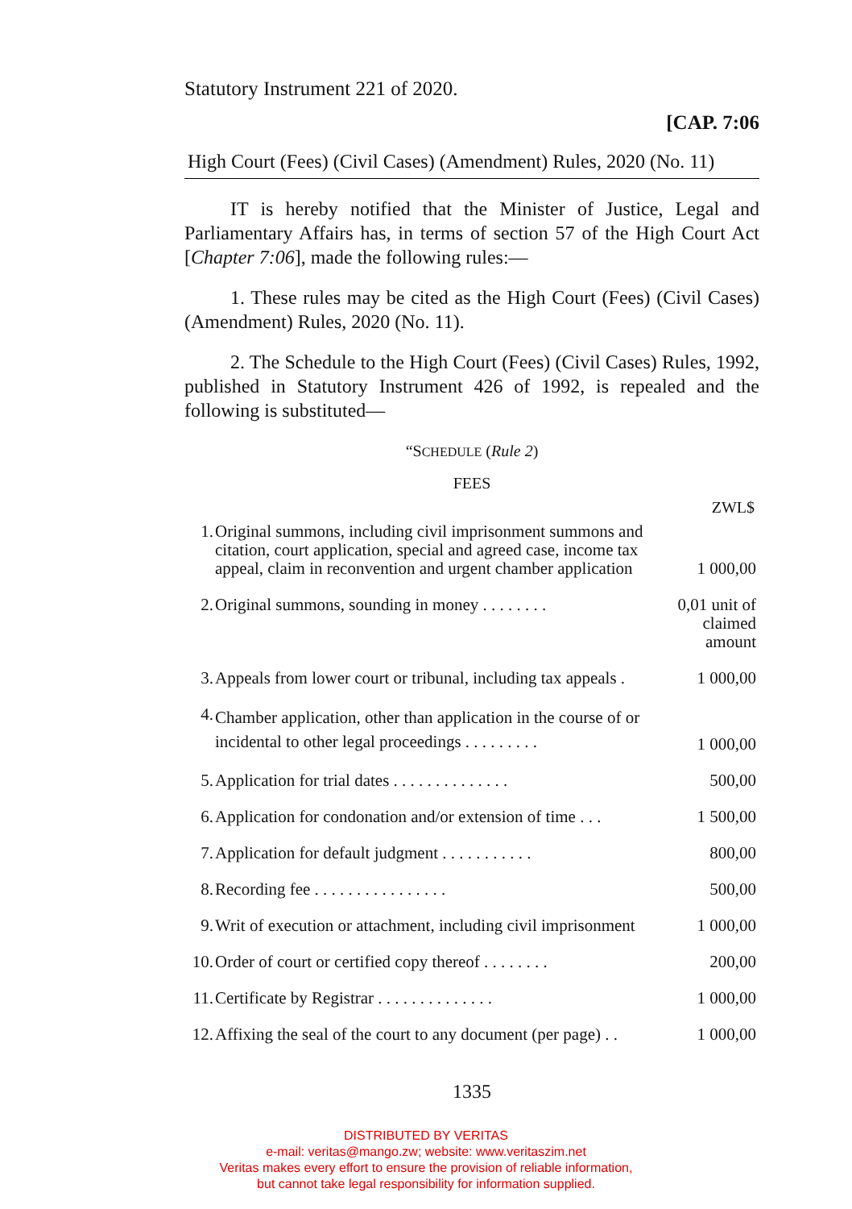Statutory Instrument 221 of 2020.
[CAP. 7:06
High Court (Fees) (Civil Cases) (Amendment) Rules, 2020 (No. 11)
IT is hereby notified that the Minister of Justice, Legal and Parliamentary Affairs has, in terms of section 57 of the High Court Act [Chapter 7:06], made the following rules:—
1. These rules may be cited as the High Court (Fees) (Civil Cases) (Amendment) Rules, 2020 (No. 11).
2. The Schedule to the High Court (Fees) (Civil Cases) Rules, 1992, published in Statutory Instrument 426 of 1992, is repealed and the following is substituted—
“SCHEDULE (Rule 2)
FEES
ZWL$
| 1. | Original summons, including civil imprisonment summons and citation, court application, special and agreed case, income tax appeal, claim in reconvention and urgent chamber application | 1 000,00 |
| 2. | Original summons, sounding in money . . . . . . . . | 0,01 unit of claimed amount |
| 3. | Appeals from lower court or tribunal, including tax appeals . | 1 000,00 |
| 4. | Chamber application, other than application in the course of or incidental to other legal proceedings . . . . . . . . . | 1 000,00 |
| 5. | Application for trial dates . . . . . . . . . . . . . . | 500,00 |
| 6. | Application for condonation and/or extension of time . . . | 1 500,00 |
| 7. | Application for default judgment . . . . . . . . . . . | 800,00 |
| 8. | Recording fee . . . . . . . . . . . . . . . . | 500,00 |
| 9. | Writ of execution or attachment, including civil imprisonment | 1 000,00 |
| 10. | Order of court or certified copy thereof . . . . . . . . | 200,00 |
| 11. | Certificate by Registrar . . . . . . . . . . . . . . | 1 000,00 |
| 12. | Affixing the seal of the court to any document (per page) . . | 1 000,00 |
1335
DISTRIBUTED BY VERITAS
e-mail: veritas@mango.zw; website: www.veritaszim.net
Veritas makes every effort to ensure the provision of reliable information,
but cannot take legal responsibility for information supplied.